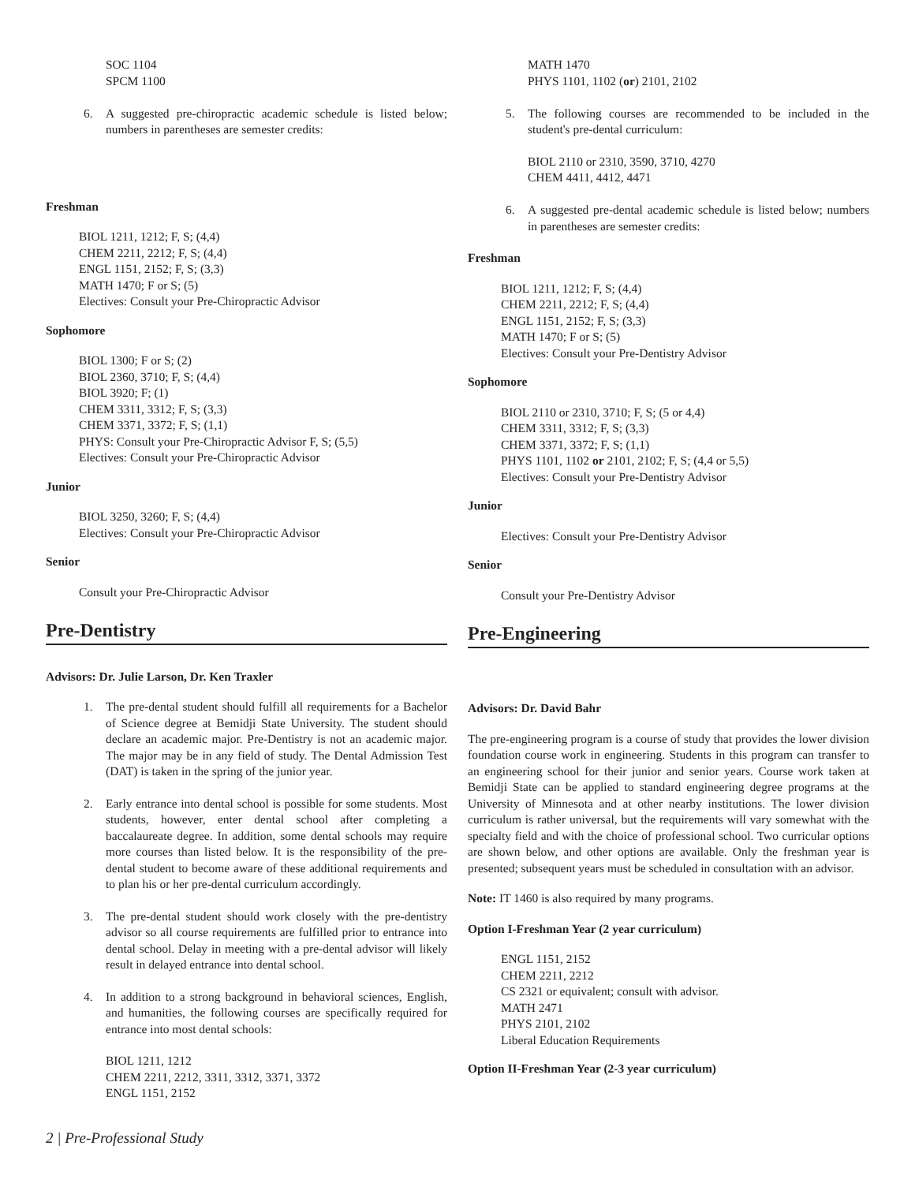SOC 1104
SPCM 1100
6. A suggested pre-chiropractic academic schedule is listed below; numbers in parentheses are semester credits:
Freshman
BIOL 1211, 1212; F, S; (4,4)
CHEM 2211, 2212; F, S; (4,4)
ENGL 1151, 2152; F, S; (3,3)
MATH 1470; F or S; (5)
Electives: Consult your Pre-Chiropractic Advisor
Sophomore
BIOL 1300; F or S; (2)
BIOL 2360, 3710; F, S; (4,4)
BIOL 3920; F; (1)
CHEM 3311, 3312; F, S; (3,3)
CHEM 3371, 3372; F, S; (1,1)
PHYS: Consult your Pre-Chiropractic Advisor F, S; (5,5)
Electives: Consult your Pre-Chiropractic Advisor
Junior
BIOL 3250, 3260; F, S; (4,4)
Electives: Consult your Pre-Chiropractic Advisor
Senior
Consult your Pre-Chiropractic Advisor
Pre-Dentistry
Advisors: Dr. Julie Larson, Dr. Ken Traxler
1. The pre-dental student should fulfill all requirements for a Bachelor of Science degree at Bemidji State University. The student should declare an academic major. Pre-Dentistry is not an academic major. The major may be in any field of study. The Dental Admission Test (DAT) is taken in the spring of the junior year.
2. Early entrance into dental school is possible for some students. Most students, however, enter dental school after completing a baccalaureate degree. In addition, some dental schools may require more courses than listed below. It is the responsibility of the pre-dental student to become aware of these additional requirements and to plan his or her pre-dental curriculum accordingly.
3. The pre-dental student should work closely with the pre-dentistry advisor so all course requirements are fulfilled prior to entrance into dental school. Delay in meeting with a pre-dental advisor will likely result in delayed entrance into dental school.
4. In addition to a strong background in behavioral sciences, English, and humanities, the following courses are specifically required for entrance into most dental schools:
BIOL 1211, 1212
CHEM 2211, 2212, 3311, 3312, 3371, 3372
ENGL 1151, 2152
MATH 1470
PHYS 1101, 1102 (or) 2101, 2102
5. The following courses are recommended to be included in the student's pre-dental curriculum:
BIOL 2110 or 2310, 3590, 3710, 4270
CHEM 4411, 4412, 4471
6. A suggested pre-dental academic schedule is listed below; numbers in parentheses are semester credits:
Freshman
BIOL 1211, 1212; F, S; (4,4)
CHEM 2211, 2212; F, S; (4,4)
ENGL 1151, 2152; F, S; (3,3)
MATH 1470; F or S; (5)
Electives: Consult your Pre-Dentistry Advisor
Sophomore
BIOL 2110 or 2310, 3710; F, S; (5 or 4,4)
CHEM 3311, 3312; F, S; (3,3)
CHEM 3371, 3372; F, S; (1,1)
PHYS 1101, 1102 or 2101, 2102; F, S; (4,4 or 5,5)
Electives: Consult your Pre-Dentistry Advisor
Junior
Electives: Consult your Pre-Dentistry Advisor
Senior
Consult your Pre-Dentistry Advisor
Pre-Engineering
Advisors: Dr. David Bahr
The pre-engineering program is a course of study that provides the lower division foundation course work in engineering. Students in this program can transfer to an engineering school for their junior and senior years. Course work taken at Bemidji State can be applied to standard engineering degree programs at the University of Minnesota and at other nearby institutions. The lower division curriculum is rather universal, but the requirements will vary somewhat with the specialty field and with the choice of professional school. Two curricular options are shown below, and other options are available. Only the freshman year is presented; subsequent years must be scheduled in consultation with an advisor.
Note: IT 1460 is also required by many programs.
Option I-Freshman Year (2 year curriculum)
ENGL 1151, 2152
CHEM 2211, 2212
CS 2321 or equivalent; consult with advisor.
MATH 2471
PHYS 2101, 2102
Liberal Education Requirements
Option II-Freshman Year (2-3 year curriculum)
2 | Pre-Professional Study